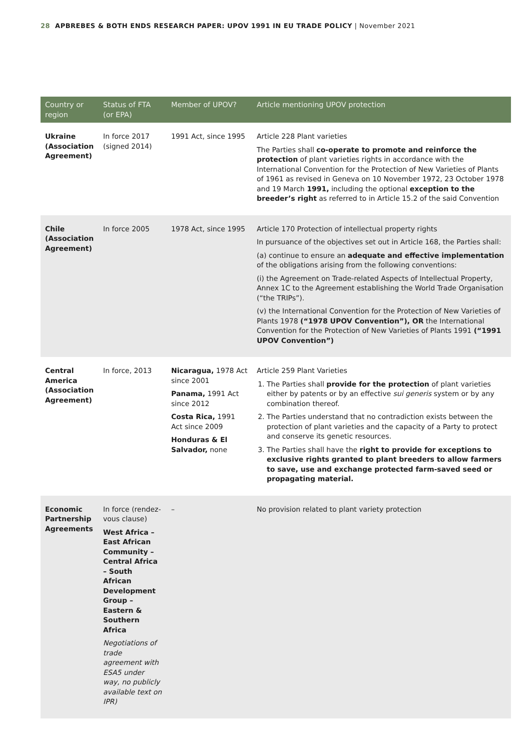28 APBREBES & BOTH ENDS RESEARCH PAPER: UPOV 1991 IN EU TRADE POLICY | November 2021
| Country or region | Status of FTA (or EPA) | Member of UPOV? | Article mentioning UPOV protection |
| --- | --- | --- | --- |
| Ukraine (Association Agreement) | In force 2017 (signed 2014) | 1991 Act, since 1995 | Article 228 Plant varieties The Parties shall co-operate to promote and reinforce the protection of plant varieties rights in accordance with the International Convention for the Protection of New Varieties of Plants of 1961 as revised in Geneva on 10 November 1972, 23 October 1978 and 19 March 1991, including the optional exception to the breeder’s right as referred to in Article 15.2 of the said Convention |
| Chile (Association Agreement) | In force 2005 | 1978 Act, since 1995 | Article 170 Protection of intellectual property rights In pursuance of the objectives set out in Article 168, the Parties shall: (a) continue to ensure an adequate and effective implementation of the obligations arising from the following conventions: (i) the Agreement on Trade-related Aspects of Intellectual Property, Annex 1C to the Agreement establishing the World Trade Organisation (“the TRIPs”). (v) the International Convention for the Protection of New Varieties of Plants 1978 (“1978 UPOV Convention”), OR the International Convention for the Protection of New Varieties of Plants 1991 (“1991 UPOV Convention”) |
| Central America (Association Agreement) | In force, 2013 | Nicaragua, 1978 Act since 2001 Panama, 1991 Act since 2012 Costa Rica, 1991 Act since 2009 Honduras & El Salvador, none | Article 259 Plant Varieties 1. The Parties shall provide for the protection of plant varieties either by patents or by an effective sui generis system or by any combination thereof. 2. The Parties understand that no contradiction exists between the protection of plant varieties and the capacity of a Party to protect and conserve its genetic resources. 3. The Parties shall have the right to provide for exceptions to exclusive rights granted to plant breeders to allow farmers to save, use and exchange protected farm-saved seed or propagating material. |
| Economic Partnership Agreements | In force (rendez-vous clause) West Africa – East African Community – Central Africa – South African Development Group – Eastern & Southern Africa Negotiations of trade agreement with ESA5 under way, no publicly available text on IPR) | – | No provision related to plant variety protection |